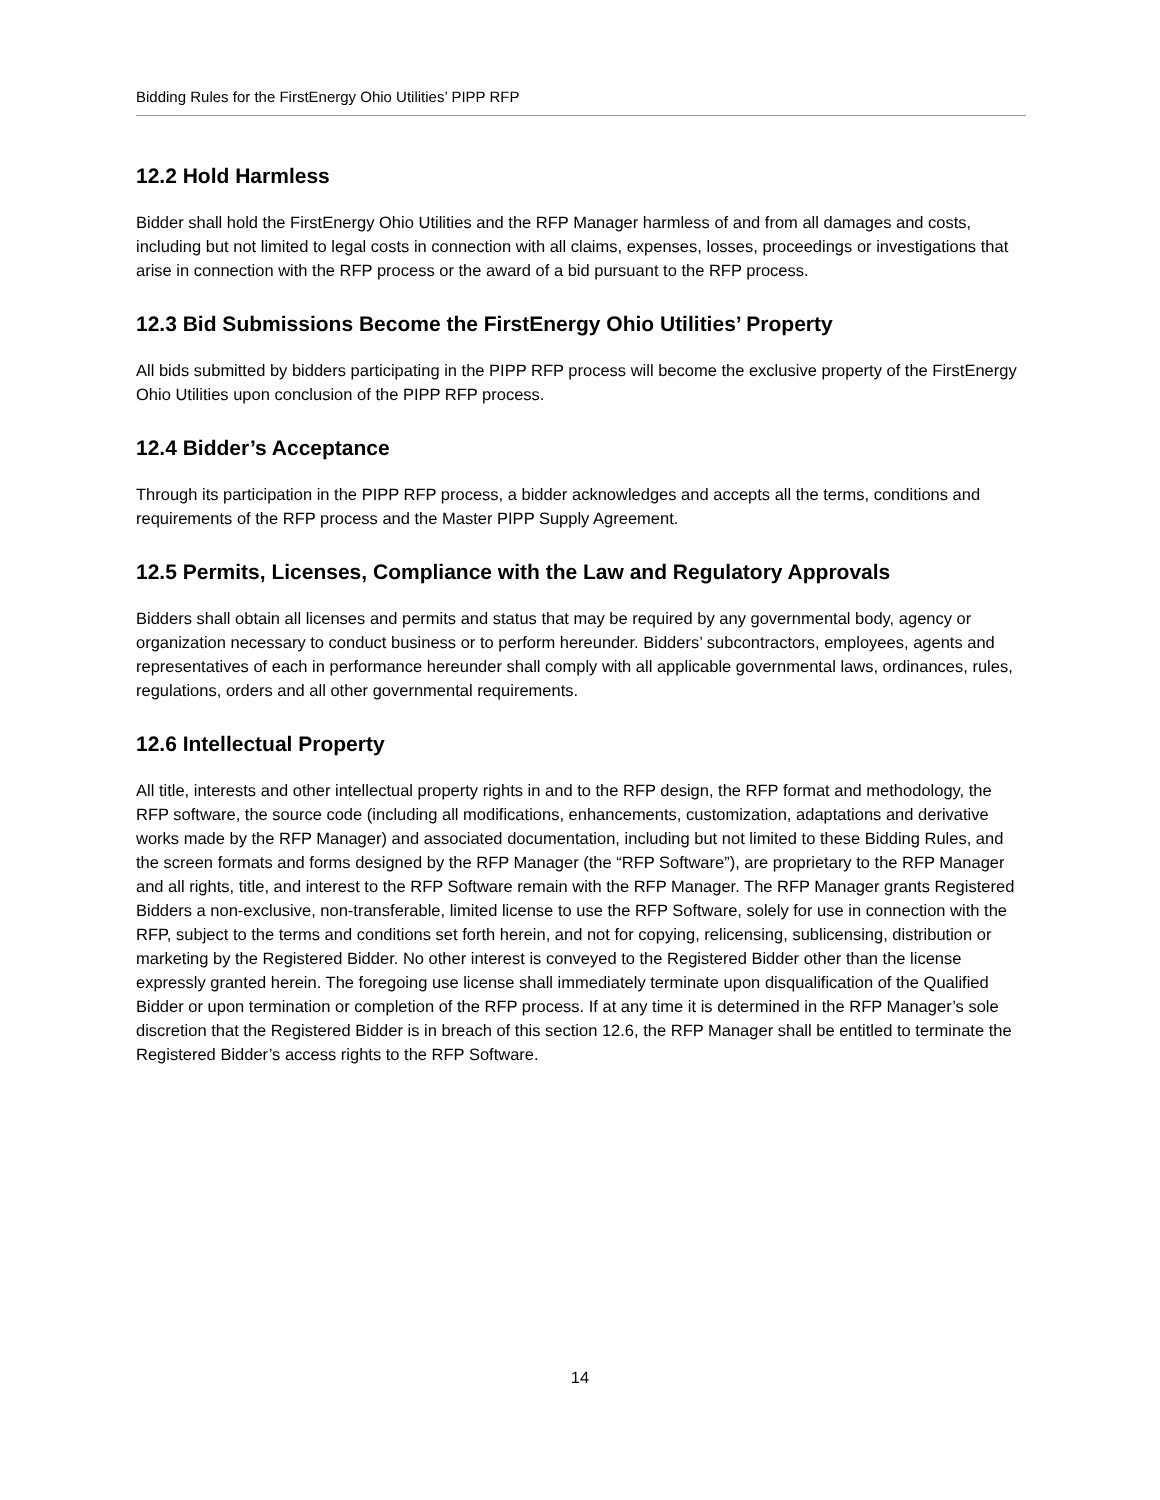Bidding Rules for the FirstEnergy Ohio Utilities’ PIPP RFP
12.2 Hold Harmless
Bidder shall hold the FirstEnergy Ohio Utilities and the RFP Manager harmless of and from all damages and costs, including but not limited to legal costs in connection with all claims, expenses, losses, proceedings or investigations that arise in connection with the RFP process or the award of a bid pursuant to the RFP process.
12.3 Bid Submissions Become the FirstEnergy Ohio Utilities’ Property
All bids submitted by bidders participating in the PIPP RFP process will become the exclusive property of the FirstEnergy Ohio Utilities upon conclusion of the PIPP RFP process.
12.4 Bidder’s Acceptance
Through its participation in the PIPP RFP process, a bidder acknowledges and accepts all the terms, conditions and requirements of the RFP process and the Master PIPP Supply Agreement.
12.5 Permits, Licenses, Compliance with the Law and Regulatory Approvals
Bidders shall obtain all licenses and permits and status that may be required by any governmental body, agency or organization necessary to conduct business or to perform hereunder. Bidders’ subcontractors, employees, agents and representatives of each in performance hereunder shall comply with all applicable governmental laws, ordinances, rules, regulations, orders and all other governmental requirements.
12.6 Intellectual Property
All title, interests and other intellectual property rights in and to the RFP design, the RFP format and methodology, the RFP software, the source code (including all modifications, enhancements, customization, adaptations and derivative works made by the RFP Manager) and associated documentation, including but not limited to these Bidding Rules, and the screen formats and forms designed by the RFP Manager (the “RFP Software”), are proprietary to the RFP Manager and all rights, title, and interest to the RFP Software remain with the RFP Manager. The RFP Manager grants Registered Bidders a non-exclusive, non-transferable, limited license to use the RFP Software, solely for use in connection with the RFP, subject to the terms and conditions set forth herein, and not for copying, relicensing, sublicensing, distribution or marketing by the Registered Bidder. No other interest is conveyed to the Registered Bidder other than the license expressly granted herein. The foregoing use license shall immediately terminate upon disqualification of the Qualified Bidder or upon termination or completion of the RFP process. If at any time it is determined in the RFP Manager’s sole discretion that the Registered Bidder is in breach of this section 12.6, the RFP Manager shall be entitled to terminate the Registered Bidder’s access rights to the RFP Software.
14